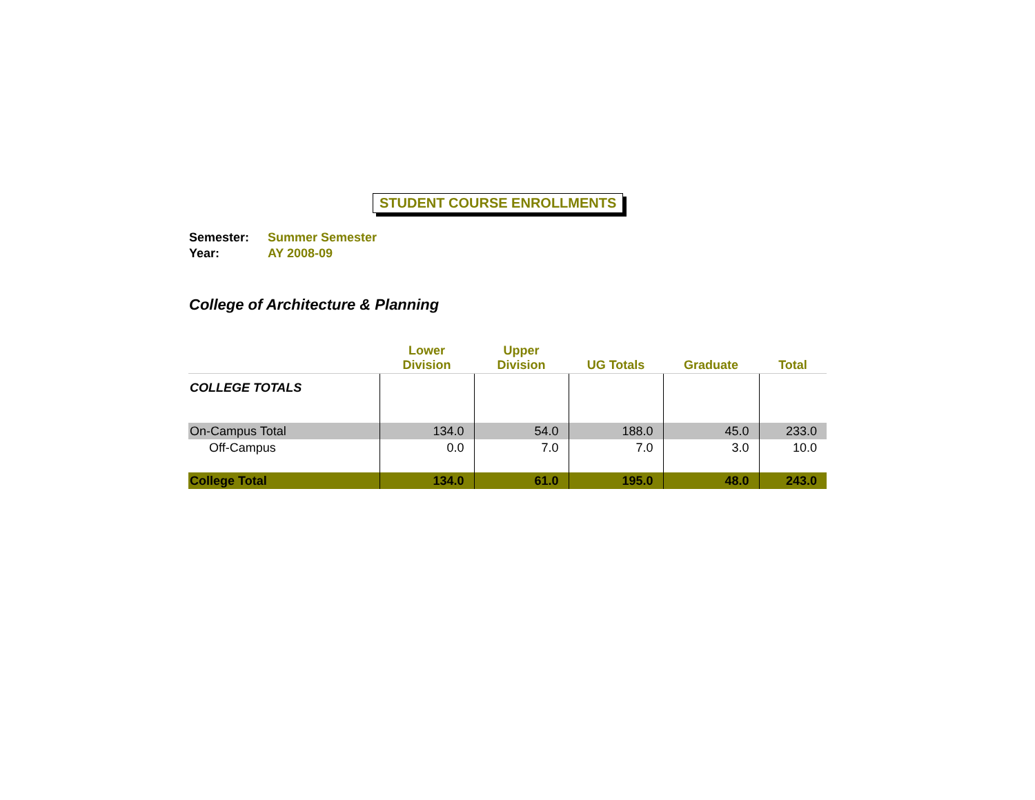STUDENT COURSE ENROLLMENTS
Semester: Summer Semester
Year: AY 2008-09
College of Architecture & Planning
| | Lower Division | Upper Division | UG Totals | Graduate | Total |
| --- | --- | --- | --- | --- | --- |
| COLLEGE TOTALS | | | | | |
| On-Campus Total | 134.0 | 54.0 | 188.0 | 45.0 | 233.0 |
| Off-Campus | 0.0 | 7.0 | 7.0 | 3.0 | 10.0 |
| College Total | 134.0 | 61.0 | 195.0 | 48.0 | 243.0 |